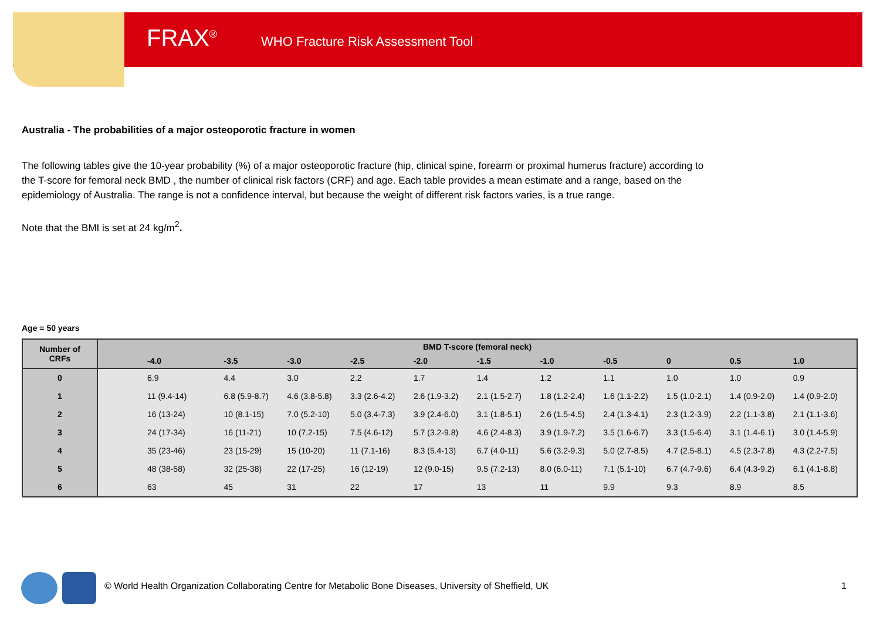FRAX<sup>®</sup> WHO Fracture Risk Assessment Tool
Australia - The probabilities of a major osteoporotic fracture in women
The following tables give the 10-year probability (%) of a major osteoporotic fracture (hip, clinical spine, forearm or proximal humerus fracture) according to the T-score for femoral neck BMD , the number of clinical risk factors (CRF) and age. Each table provides a mean estimate and a range, based on the epidemiology of Australia. The range is not a confidence interval, but because the weight of different risk factors varies, is a true range.
Note that the BMI is set at 24 kg/m<sup>2</sup>.
Age = 50 years
| Number of CRFs | BMD T-score (femoral neck) | | | | | | | | | | |
| --- | --- | --- | --- | --- | --- | --- | --- | --- | --- | --- | --- |
| | -4.0 | -3.5 | -3.0 | -2.5 | -2.0 | -1.5 | -1.0 | -0.5 | 0 | 0.5 | 1.0 |
| 0 | 6.9 | 4.4 | 3.0 | 2.2 | 1.7 | 1.4 | 1.2 | 1.1 | 1.0 | 1.0 | 0.9 |
| 1 | 11 (9.4-14) | 6.8 (5.9-8.7) | 4.6 (3.8-5.8) | 3.3 (2.6-4.2) | 2.6 (1.9-3.2) | 2.1 (1.5-2.7) | 1.8 (1.2-2.4) | 1.6 (1.1-2.2) | 1.5 (1.0-2.1) | 1.4 (0.9-2.0) | 1.4 (0.9-2.0) |
| 2 | 16 (13-24) | 10 (8.1-15) | 7.0 (5.2-10) | 5.0 (3.4-7.3) | 3.9 (2.4-6.0) | 3.1 (1.8-5.1) | 2.6 (1.5-4.5) | 2.4 (1.3-4.1) | 2.3 (1.2-3.9) | 2.2 (1.1-3.8) | 2.1 (1.1-3.6) |
| 3 | 24 (17-34) | 16 (11-21) | 10 (7.2-15) | 7.5 (4.6-12) | 5.7 (3.2-9.8) | 4.6 (2.4-8.3) | 3.9 (1.9-7.2) | 3.5 (1.6-6.7) | 3.3 (1.5-6.4) | 3.1 (1.4-6.1) | 3.0 (1.4-5.9) |
| 4 | 35 (23-46) | 23 (15-29) | 15 (10-20) | 11 (7.1-16) | 8.3 (5.4-13) | 6.7 (4.0-11) | 5.6 (3.2-9.3) | 5.0 (2.7-8.5) | 4.7 (2.5-8.1) | 4.5 (2.3-7.8) | 4.3 (2.2-7.5) |
| 5 | 48 (38-58) | 32 (25-38) | 22 (17-25) | 16 (12-19) | 12 (9.0-15) | 9.5 (7.2-13) | 8.0 (6.0-11) | 7.1 (5.1-10) | 6.7 (4.7-9.6) | 6.4 (4.3-9.2) | 6.1 (4.1-8.8) |
| 6 | 63 | 45 | 31 | 22 | 17 | 13 | 11 | 9.9 | 9.3 | 8.9 | 8.5 |
© World Health Organization Collaborating Centre for Metabolic Bone Diseases, University of Sheffield, UK
1